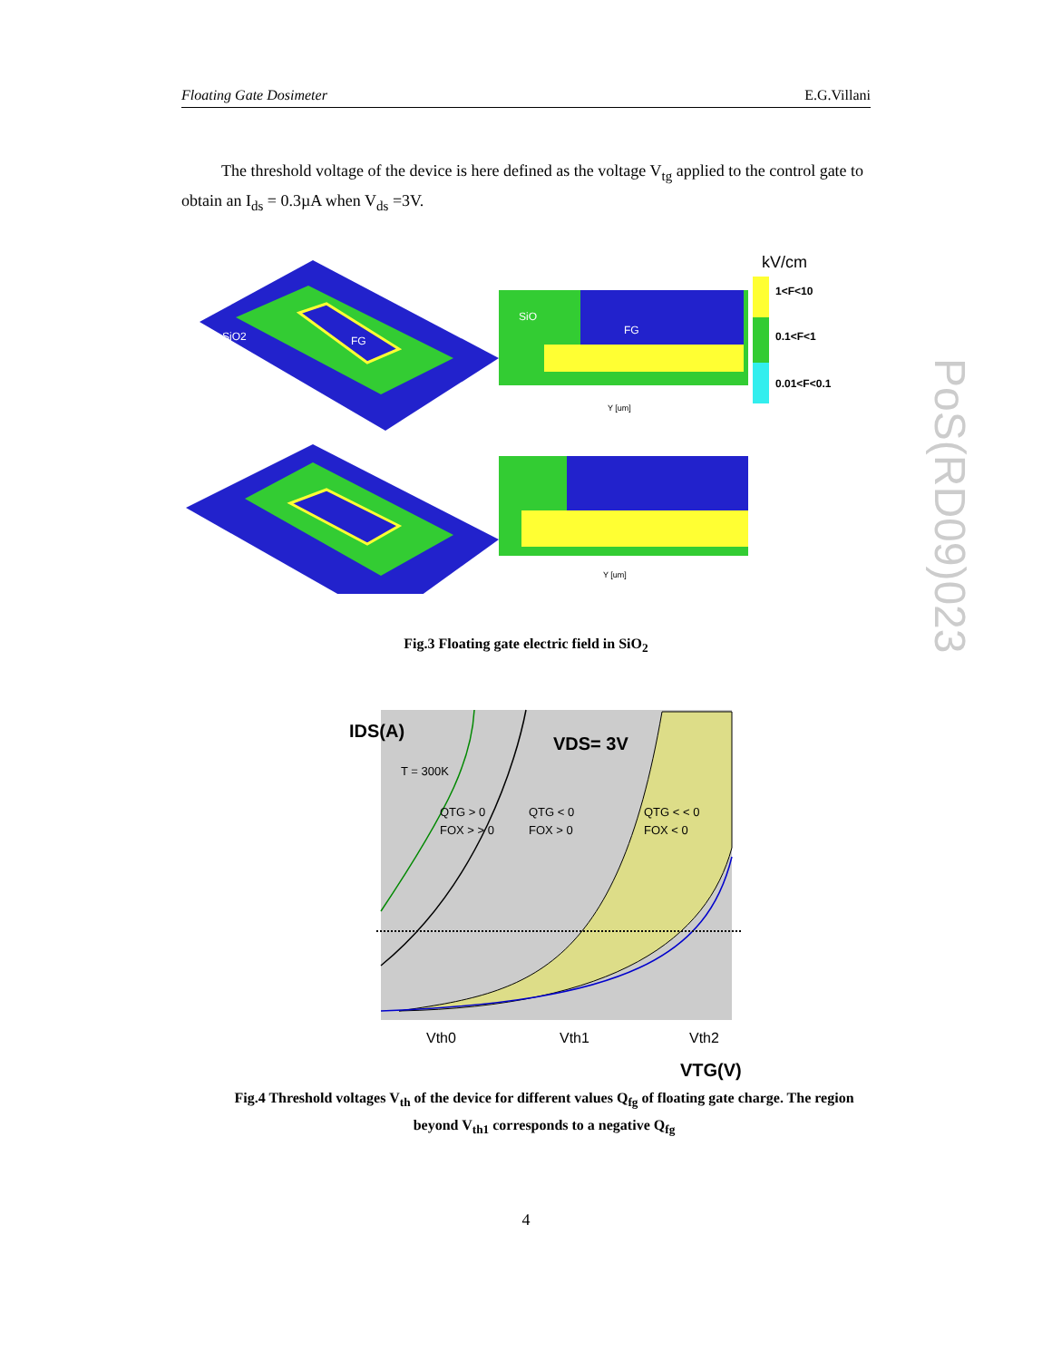Floating Gate Dosimeter E.G.Villani
The threshold voltage of the device is here defined as the voltage V<sub>tg</sub> applied to the control gate to obtain an I<sub>ds</sub> = 0.3µA when V<sub>ds</sub> =3V.
SiO2
FG
FG
SiO
Y [um]
Y [um]
kV/cm
1<F<10
0.1<F<1
0.01<F<0.1
Fig.3 Floating gate electric field in SiO<sub>2</sub>
IDS(A)
VDS= 3V
T = 300K
QTG > 0
FOX > > 0
QTG < 0
FOX > 0
QTG < < 0
FOX < 0
Vth0
Vth1
Vth2
VTG(V)
Fig.4 Threshold voltages V<sub>th</sub> of the device for different values Q<sub>fg</sub> of floating gate charge. The region beyond V<sub>th1</sub> corresponds to a negative Q<sub>fg</sub>
PoS(RD09)023
4